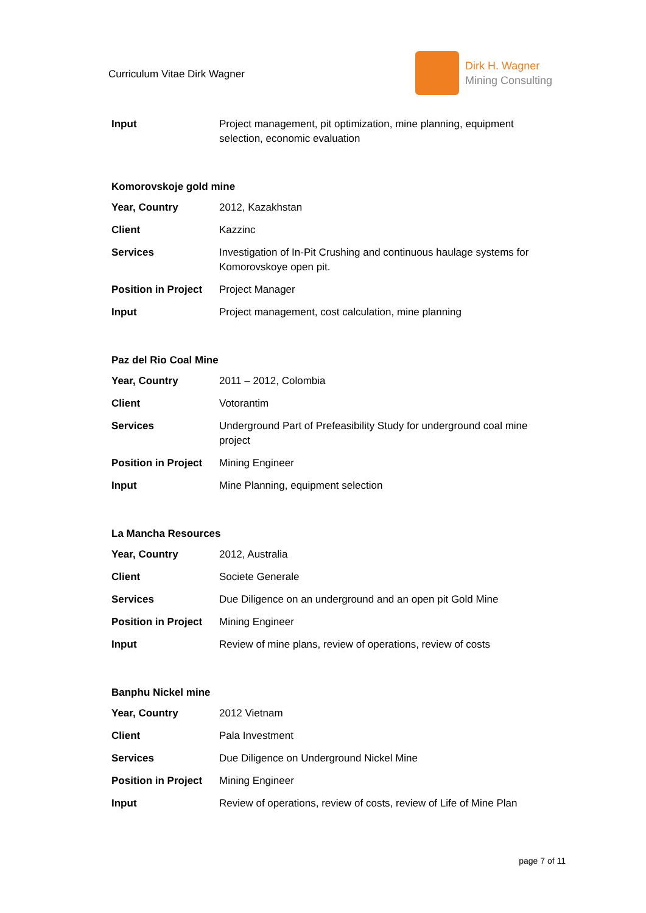Curriculum Vitae Dirk Wagner
Dirk H. Wagner
Mining Consulting
| Input | Project management, pit optimization, mine planning, equipment selection, economic evaluation |
Komorovskoje gold mine
| Year, Country | 2012, Kazakhstan |
| Client | Kazzinc |
| Services | Investigation of In-Pit Crushing and continuous haulage systems for Komorovskoye open pit. |
| Position in Project | Project Manager |
| Input | Project management, cost calculation, mine planning |
Paz del Rio Coal Mine
| Year, Country | 2011 – 2012, Colombia |
| Client | Votorantim |
| Services | Underground Part of Prefeasibility Study for underground coal mine project |
| Position in Project | Mining Engineer |
| Input | Mine Planning, equipment selection |
La Mancha Resources
| Year, Country | 2012, Australia |
| Client | Societe Generale |
| Services | Due Diligence on an underground and an open pit Gold Mine |
| Position in Project | Mining Engineer |
| Input | Review of mine plans, review of operations, review of costs |
Banphu Nickel mine
| Year, Country | 2012 Vietnam |
| Client | Pala Investment |
| Services | Due Diligence on Underground Nickel Mine |
| Position in Project | Mining Engineer |
| Input | Review of operations, review of costs, review of Life of Mine Plan |
page 7 of 11